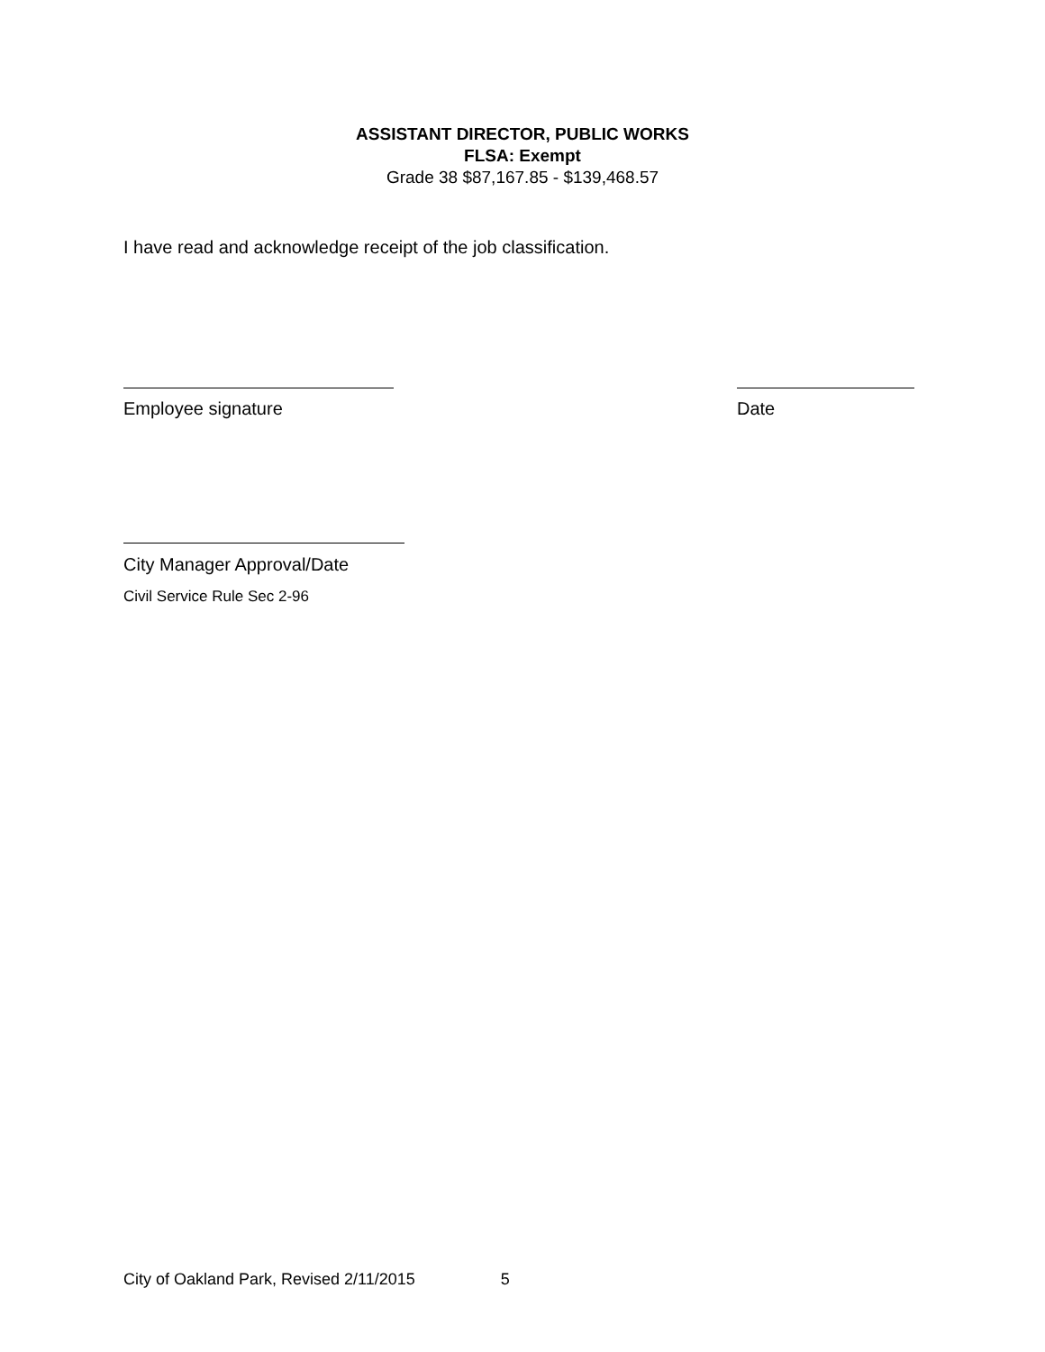ASSISTANT DIRECTOR, PUBLIC WORKS
FLSA: Exempt
Grade 38 $87,167.85 - $139,468.57
I have read and acknowledge receipt of the job classification.
Employee signature Date
City Manager Approval/Date
Civil Service Rule Sec 2-96
City of Oakland Park, Revised 2/11/2015 5